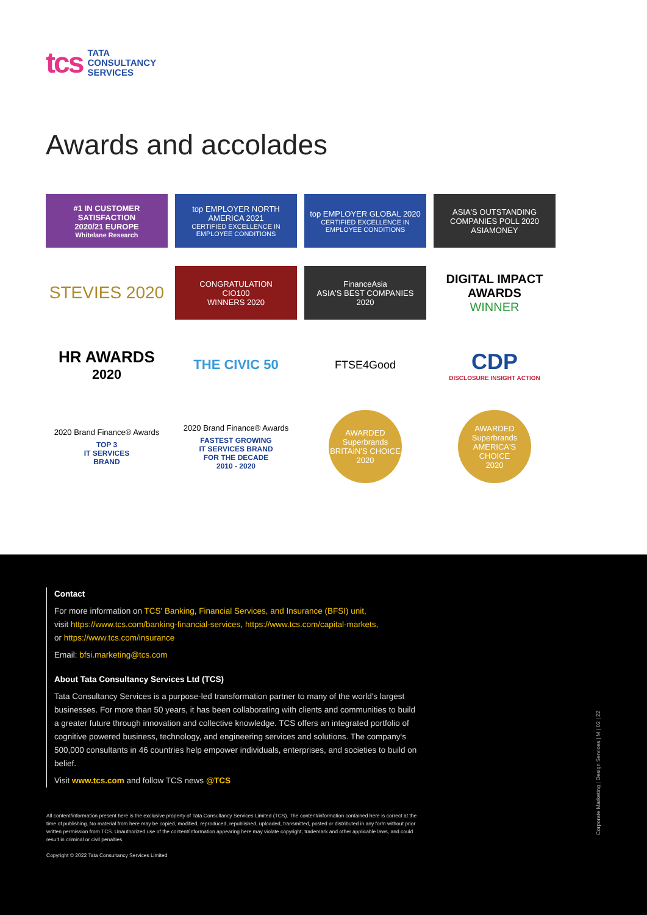tcs
TATA
CONSULTANCY
SERVICES
Awards and accolades
#1 IN CUSTOMER SATISFACTION
2020/21 EUROPE
Whitelane Research
top EMPLOYER NORTH AMERICA 2021
CERTIFIED EXCELLENCE IN EMPLOYEE CONDITIONS
top EMPLOYER GLOBAL 2020
CERTIFIED EXCELLENCE IN EMPLOYEE CONDITIONS
ASIA'S OUTSTANDING COMPANIES POLL 2020
ASIAMONEY
STEVIES 2020
CONGRATULATION
CIO100
WINNERS 2020
FinanceAsia
ASIA'S BEST COMPANIES
2020
DIGITAL IMPACT AWARDS
WINNER
HR AWARDS
2020
THE CIVIC 50
FTSE4Good
CDP
DISCLOSURE INSIGHT ACTION
2020 Brand Finance® Awards
TOP 3
IT SERVICES
BRAND
2020 Brand Finance® Awards
FASTEST GROWING
IT SERVICES BRAND
FOR THE DECADE
2010 - 2020
AWARDED
Superbrands
BRITAIN'S CHOICE
2020
AWARDED
Superbrands
AMERICA'S CHOICE
2020
Contact
For more information on TCS' Banking, Financial Services, and Insurance (BFSI) unit,
visit https://www.tcs.com/banking-financial-services, https://www.tcs.com/capital-markets,
or https://www.tcs.com/insurance
Email: bfsi.marketing@tcs.com
About Tata Consultancy Services Ltd (TCS)
Tata Consultancy Services is a purpose-led transformation partner to many of the world's largest businesses. For more than 50 years, it has been collaborating with clients and communities to build a greater future through innovation and collective knowledge. TCS offers an integrated portfolio of cognitive powered business, technology, and engineering services and solutions. The company's 500,000 consultants in 46 countries help empower individuals, enterprises, and societies to build on belief.
Visit www.tcs.com and follow TCS news @TCS
All content/information present here is the exclusive property of Tata Consultancy Services Limited (TCS). The content/information contained here is correct at the time of publishing. No material from here may be copied, modified, reproduced, republished, uploaded, transmitted, posted or distributed in any form without prior written permission from TCS. Unauthorized use of the content/information appearing here may violate copyright, trademark and other applicable laws, and could result in criminal or civil penalties.
Copyright © 2022 Tata Consultancy Services Limited
Corporate Marketing | Design Services | M | 02 | 22